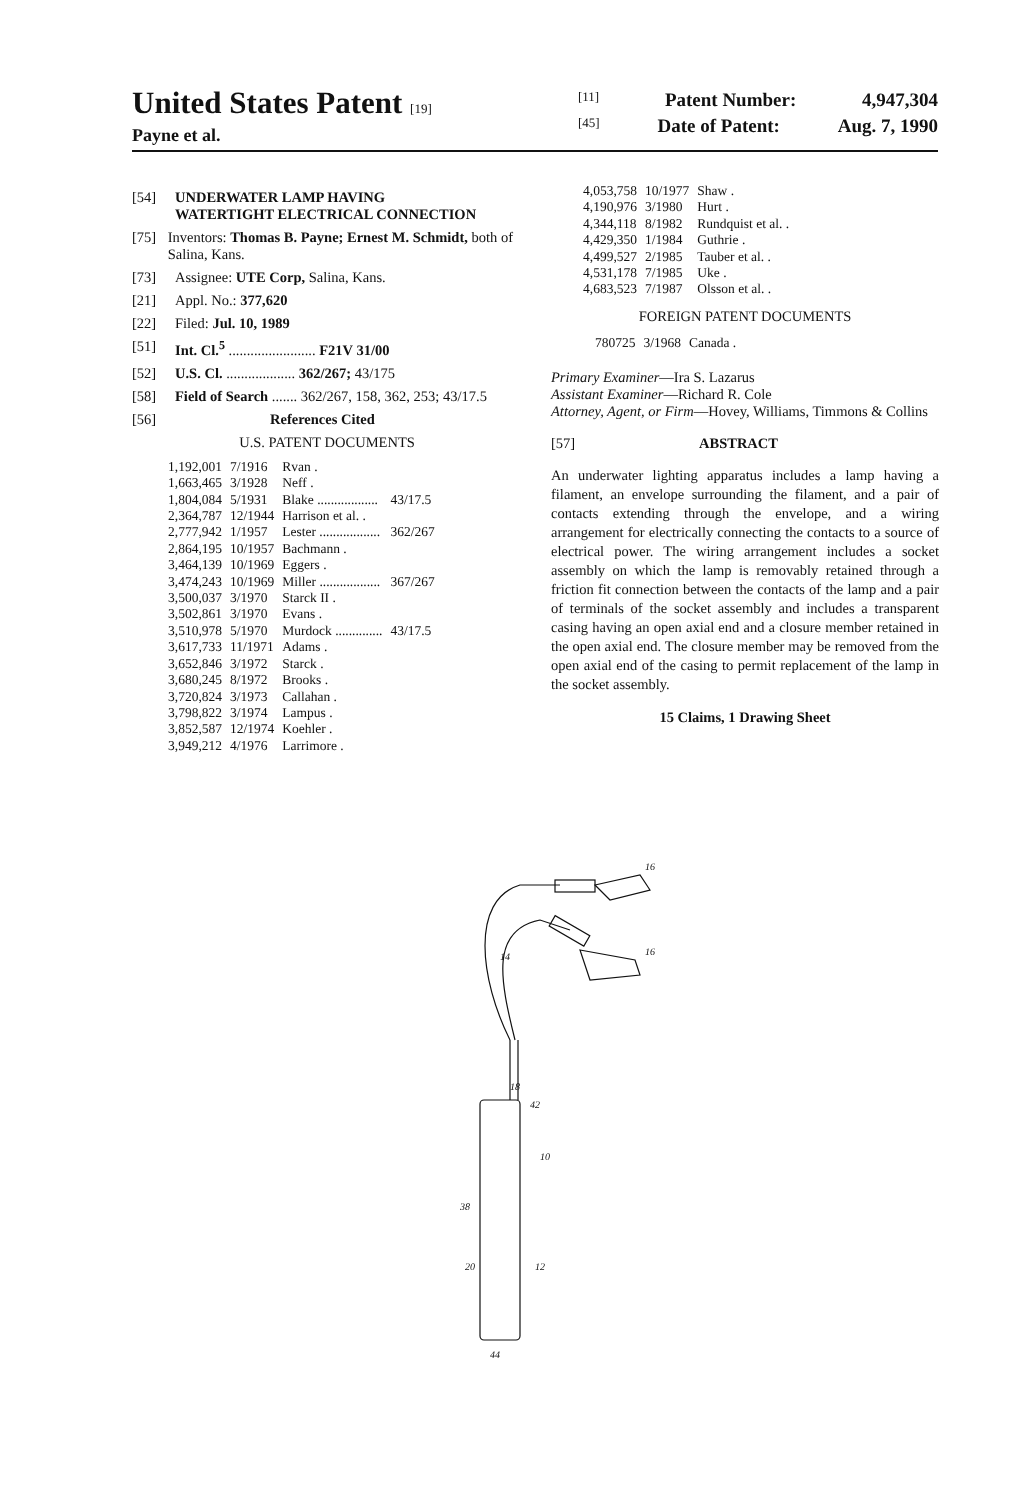United States Patent [19]
Payne et al.
[11] Patent Number: 4,947,304
[45] Date of Patent: Aug. 7, 1990
[54] UNDERWATER LAMP HAVING
WATERTIGHT ELECTRICAL CONNECTION
[75] Inventors: Thomas B. Payne; Ernest M. Schmidt, both of Salina, Kans.
[73] Assignee: UTE Corp, Salina, Kans.
[21] Appl. No.: 377,620
[22] Filed: Jul. 10, 1989
[51] Int. Cl.<sup>5</sup> ........................ F21V 31/00
[52] U.S. Cl. ................... 362/267; 43/175
[58] Field of Search ....... 362/267, 158, 362, 253; 43/17.5
[56] References Cited
U.S. PATENT DOCUMENTS
| 1,192,001 | 7/1916 | Rvan . | |
| 1,663,465 | 3/1928 | Neff . | |
| 1,804,084 | 5/1931 | Blake .................. | 43/17.5 |
| 2,364,787 | 12/1944 | Harrison et al. . | |
| 2,777,942 | 1/1957 | Lester .................. | 362/267 |
| 2,864,195 | 10/1957 | Bachmann . | |
| 3,464,139 | 10/1969 | Eggers . | |
| 3,474,243 | 10/1969 | Miller .................. | 367/267 |
| 3,500,037 | 3/1970 | Starck II . | |
| 3,502,861 | 3/1970 | Evans . | |
| 3,510,978 | 5/1970 | Murdock .............. | 43/17.5 |
| 3,617,733 | 11/1971 | Adams . | |
| 3,652,846 | 3/1972 | Starck . | |
| 3,680,245 | 8/1972 | Brooks . | |
| 3,720,824 | 3/1973 | Callahan . | |
| 3,798,822 | 3/1974 | Lampus . | |
| 3,852,587 | 12/1974 | Koehler . | |
| 3,949,212 | 4/1976 | Larrimore . | |
| 4,053,758 | 10/1977 | Shaw . |
| 4,190,976 | 3/1980 | Hurt . |
| 4,344,118 | 8/1982 | Rundquist et al. . |
| 4,429,350 | 1/1984 | Guthrie . |
| 4,499,527 | 2/1985 | Tauber et al. . |
| 4,531,178 | 7/1985 | Uke . |
| 4,683,523 | 7/1987 | Olsson et al. . |
FOREIGN PATENT DOCUMENTS
| 780725 | 3/1968 | Canada . |
Primary Examiner—Ira S. Lazarus
Assistant Examiner—Richard R. Cole
Attorney, Agent, or Firm—Hovey, Williams, Timmons & Collins
[57] ABSTRACT
An underwater lighting apparatus includes a lamp having a filament, an envelope surrounding the filament, and a pair of contacts extending through the envelope, and a wiring arrangement for electrically connecting the contacts to a source of electrical power. The wiring arrangement includes a socket assembly on which the lamp is removably retained through a friction fit connection between the contacts of the lamp and a pair of terminals of the socket assembly and includes a transparent casing having an open axial end and a closure member retained in the open axial end. The closure member may be removed from the open axial end of the casing to permit replacement of the lamp in the socket assembly.
15 Claims, 1 Drawing Sheet
16
16
14
18
42
10
38
20
12
44